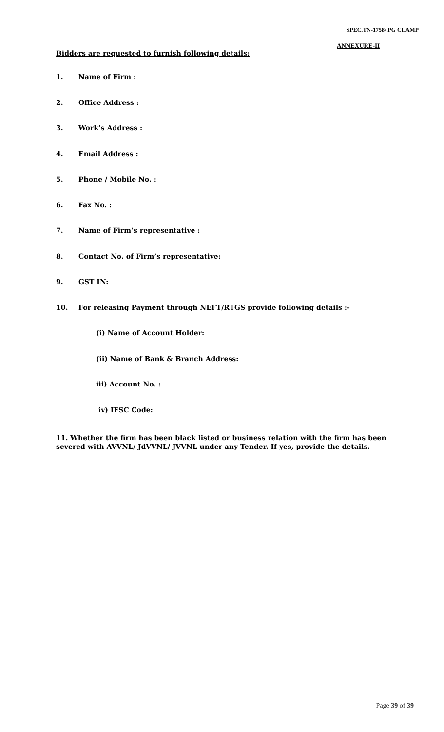SPEC.TN-1758/ PG CLAMP
ANNEXURE-II
Bidders are requested to furnish following details:
1. Name of Firm :
2. Office Address :
3. Work’s Address :
4. Email Address :
5. Phone / Mobile No. :
6. Fax No. :
7. Name of Firm’s representative :
8. Contact No. of Firm’s representative:
9. GST IN:
10. For releasing Payment through NEFT/RTGS provide following details :-
(i) Name of Account Holder:
(ii) Name of Bank & Branch Address:
iii) Account No. :
iv) IFSC Code:
11. Whether the firm has been black listed or business relation with the firm has been severed with AVVNL/ JdVVNL/ JVVNL under any Tender. If yes, provide the details.
Page 39 of 39